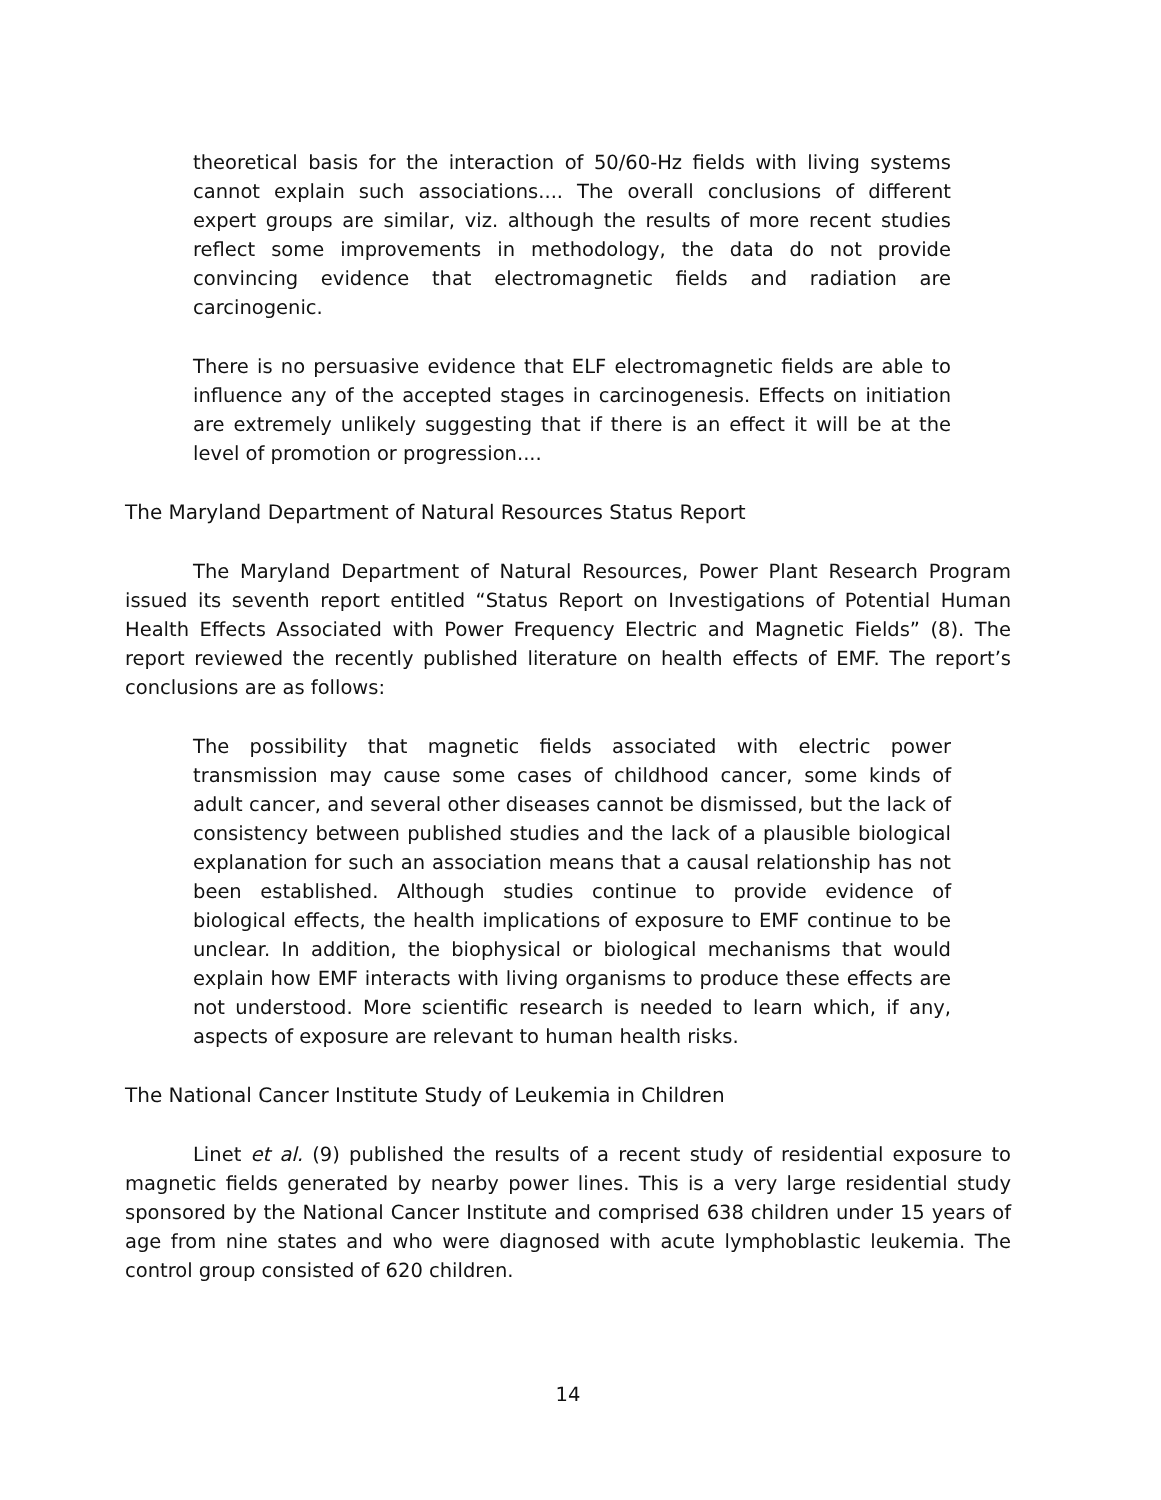theoretical basis for the interaction of 50/60-Hz fields with living systems cannot explain such associations.... The overall conclusions of different expert groups are similar, viz. although the results of more recent studies reflect some improvements in methodology, the data do not provide convincing evidence that electromagnetic fields and radiation are carcinogenic.
There is no persuasive evidence that ELF electromagnetic fields are able to influence any of the accepted stages in carcinogenesis. Effects on initiation are extremely unlikely suggesting that if there is an effect it will be at the level of promotion or progression....
The Maryland Department of Natural Resources Status Report
The Maryland Department of Natural Resources, Power Plant Research Program issued its seventh report entitled “Status Report on Investigations of Potential Human Health Effects Associated with Power Frequency Electric and Magnetic Fields” (8). The report reviewed the recently published literature on health effects of EMF. The report’s conclusions are as follows:
The possibility that magnetic fields associated with electric power transmission may cause some cases of childhood cancer, some kinds of adult cancer, and several other diseases cannot be dismissed, but the lack of consistency between published studies and the lack of a plausible biological explanation for such an association means that a causal relationship has not been established. Although studies continue to provide evidence of biological effects, the health implications of exposure to EMF continue to be unclear. In addition, the biophysical or biological mechanisms that would explain how EMF interacts with living organisms to produce these effects are not understood. More scientific research is needed to learn which, if any, aspects of exposure are relevant to human health risks.
The National Cancer Institute Study of Leukemia in Children
Linet et al. (9) published the results of a recent study of residential exposure to magnetic fields generated by nearby power lines. This is a very large residential study sponsored by the National Cancer Institute and comprised 638 children under 15 years of age from nine states and who were diagnosed with acute lymphoblastic leukemia. The control group consisted of 620 children.
14